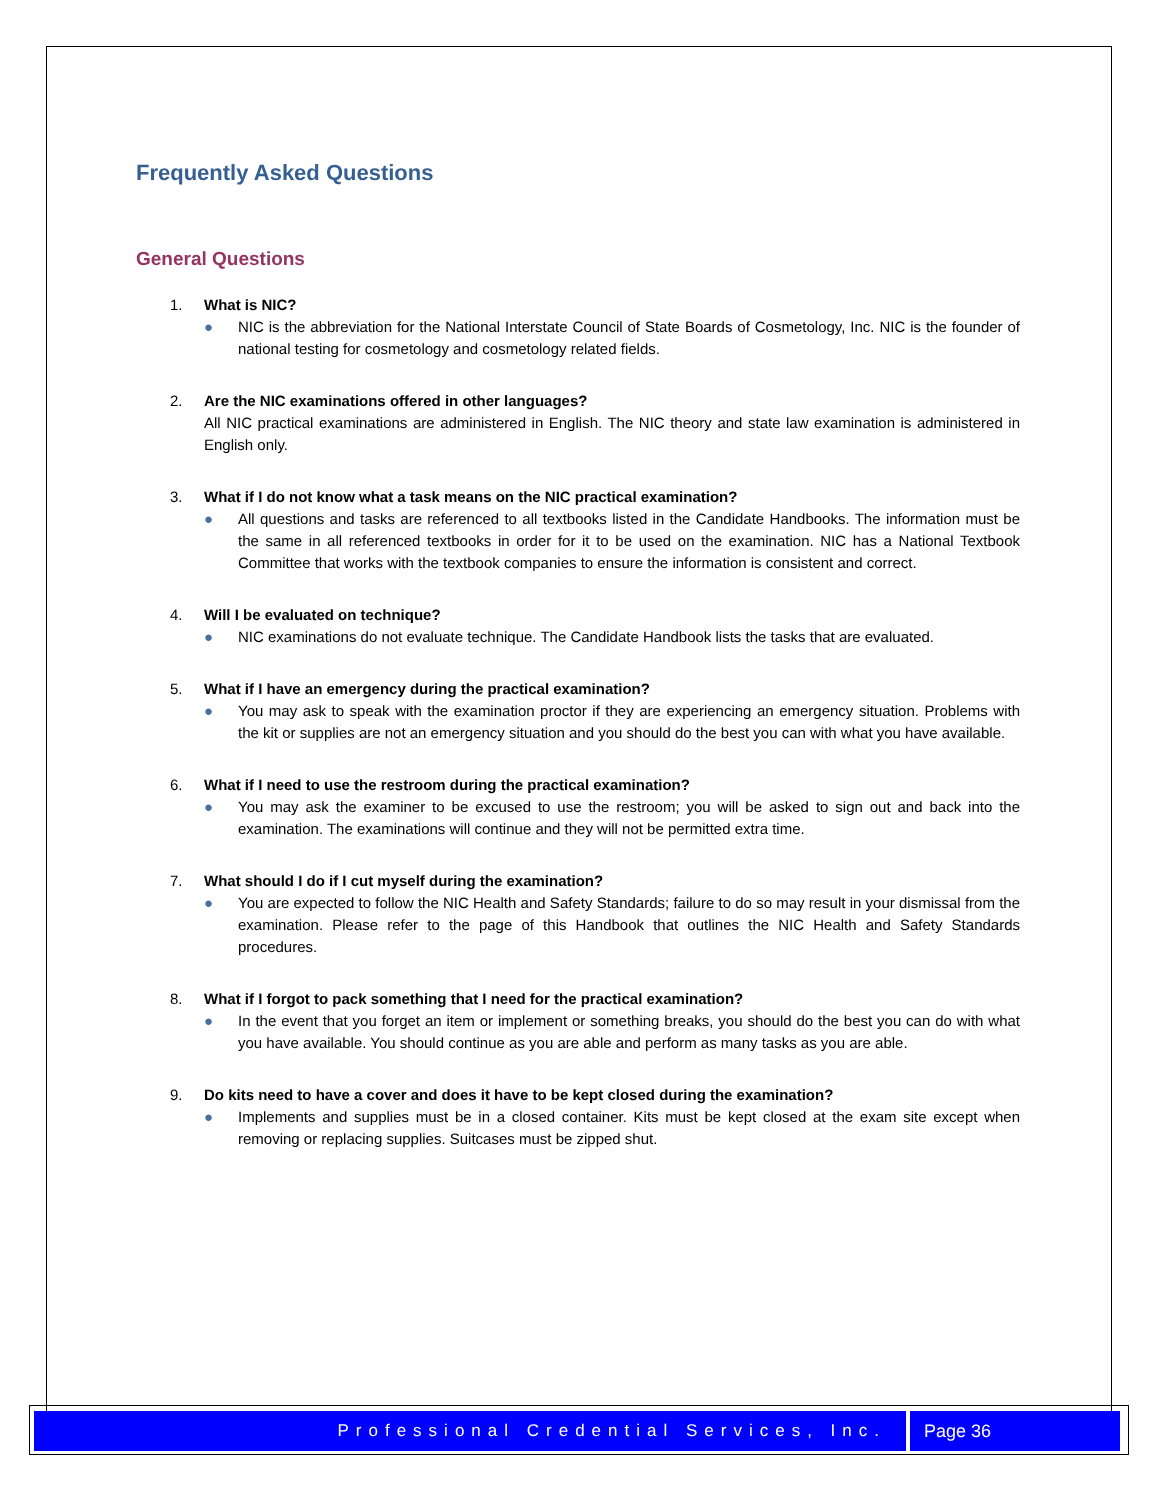Frequently Asked Questions
General Questions
1. What is NIC?
● NIC is the abbreviation for the National Interstate Council of State Boards of Cosmetology, Inc. NIC is the founder of national testing for cosmetology and cosmetology related fields.
2. Are the NIC examinations offered in other languages?
All NIC practical examinations are administered in English. The NIC theory and state law examination is administered in English only.
3. What if I do not know what a task means on the NIC practical examination?
● All questions and tasks are referenced to all textbooks listed in the Candidate Handbooks. The information must be the same in all referenced textbooks in order for it to be used on the examination. NIC has a National Textbook Committee that works with the textbook companies to ensure the information is consistent and correct.
4. Will I be evaluated on technique?
● NIC examinations do not evaluate technique. The Candidate Handbook lists the tasks that are evaluated.
5. What if I have an emergency during the practical examination?
● You may ask to speak with the examination proctor if they are experiencing an emergency situation. Problems with the kit or supplies are not an emergency situation and you should do the best you can with what you have available.
6. What if I need to use the restroom during the practical examination?
● You may ask the examiner to be excused to use the restroom; you will be asked to sign out and back into the examination. The examinations will continue and they will not be permitted extra time.
7. What should I do if I cut myself during the examination?
● You are expected to follow the NIC Health and Safety Standards; failure to do so may result in your dismissal from the examination. Please refer to the page of this Handbook that outlines the NIC Health and Safety Standards procedures.
8. What if I forgot to pack something that I need for the practical examination?
● In the event that you forget an item or implement or something breaks, you should do the best you can do with what you have available. You should continue as you are able and perform as many tasks as you are able.
9. Do kits need to have a cover and does it have to be kept closed during the examination?
● Implements and supplies must be in a closed container. Kits must be kept closed at the exam site except when removing or replacing supplies. Suitcases must be zipped shut.
Professional Credential Services, Inc.
Page 36